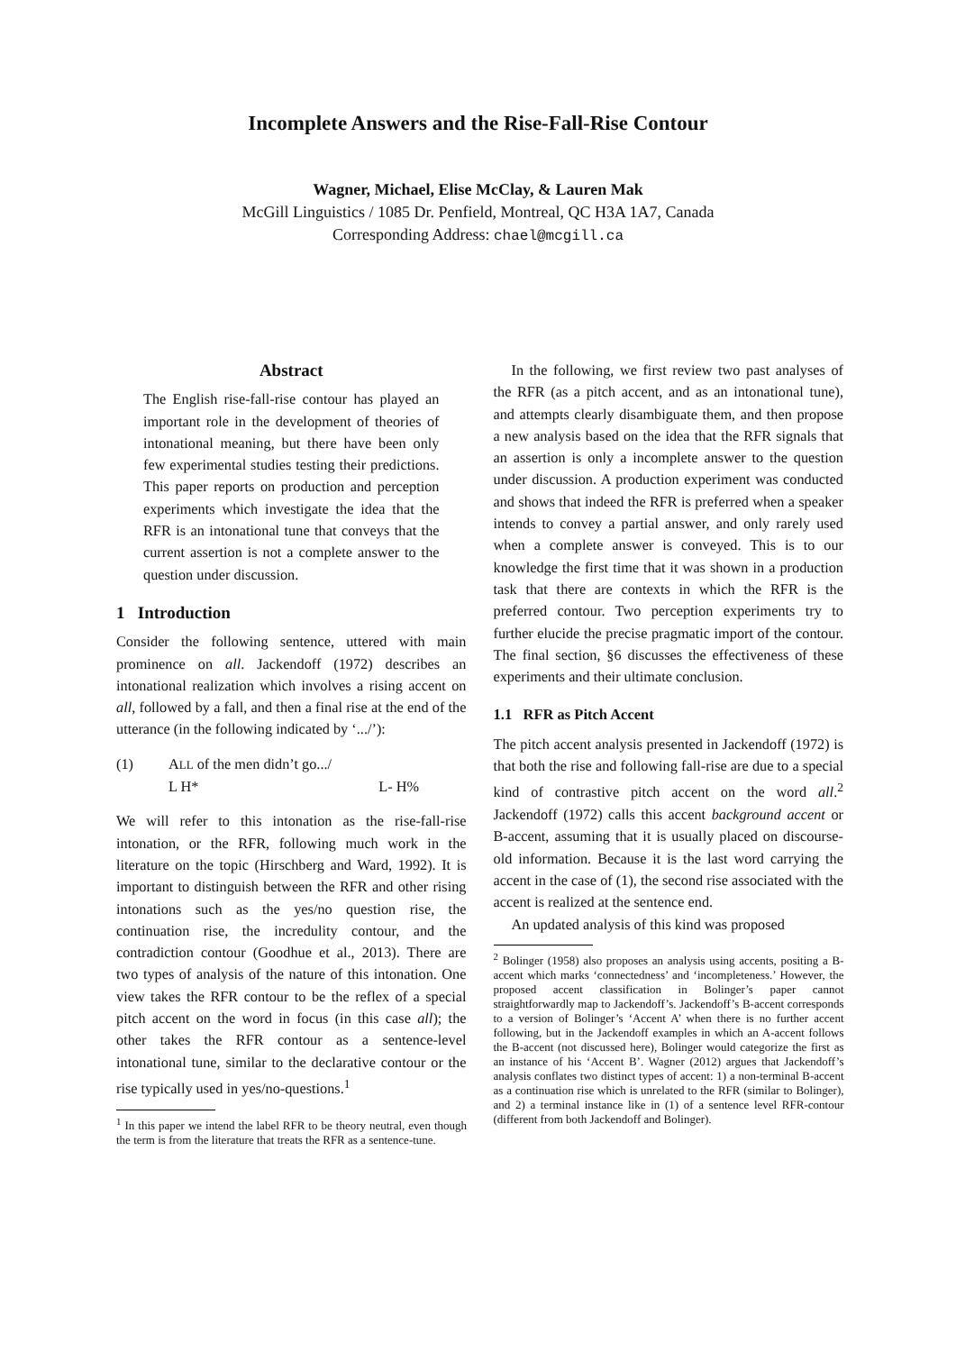Incomplete Answers and the Rise-Fall-Rise Contour
Wagner, Michael, Elise McClay, & Lauren Mak
McGill Linguistics / 1085 Dr. Penfield, Montreal, QC H3A 1A7, Canada
Corresponding Address: chael@mcgill.ca
Abstract
The English rise-fall-rise contour has played an important role in the development of theories of intonational meaning, but there have been only few experimental studies testing their predictions. This paper reports on production and perception experiments which investigate the idea that the RFR is an intonational tune that conveys that the current assertion is not a complete answer to the question under discussion.
1 Introduction
Consider the following sentence, uttered with main prominence on all. Jackendoff (1972) describes an intonational realization which involves a rising accent on all, followed by a fall, and then a final rise at the end of the utterance (in the following indicated by ‘.../’):
(1) ALL of the men didn’t go.../
L H* L- H%
We will refer to this intonation as the rise-fall-rise intonation, or the RFR, following much work in the literature on the topic (Hirschberg and Ward, 1992). It is important to distinguish between the RFR and other rising intonations such as the yes/no question rise, the continuation rise, the incredulity contour, and the contradiction contour (Goodhue et al., 2013). There are two types of analysis of the nature of this intonation. One view takes the RFR contour to be the reflex of a special pitch accent on the word in focus (in this case all); the other takes the RFR contour as a sentence-level intonational tune, similar to the declarative contour or the rise typically used in yes/no-questions.<sup>1</sup>
<sup>1</sup> In this paper we intend the label RFR to be theory neutral, even though the term is from the literature that treats the RFR as a sentence-tune.
In the following, we first review two past analyses of the RFR (as a pitch accent, and as an intonational tune), and attempts clearly disambiguate them, and then propose a new analysis based on the idea that the RFR signals that an assertion is only a incomplete answer to the question under discussion. A production experiment was conducted and shows that indeed the RFR is preferred when a speaker intends to convey a partial answer, and only rarely used when a complete answer is conveyed. This is to our knowledge the first time that it was shown in a production task that there are contexts in which the RFR is the preferred contour. Two perception experiments try to further elucide the precise pragmatic import of the contour. The final section, §6 discusses the effectiveness of these experiments and their ultimate conclusion.
1.1 RFR as Pitch Accent
The pitch accent analysis presented in Jackendoff (1972) is that both the rise and following fall-rise are due to a special kind of contrastive pitch accent on the word all.<sup>2</sup> Jackendoff (1972) calls this accent background accent or B-accent, assuming that it is usually placed on discourse-old information. Because it is the last word carrying the accent in the case of (1), the second rise associated with the accent is realized at the sentence end.
An updated analysis of this kind was proposed
<sup>2</sup> Bolinger (1958) also proposes an analysis using accents, positing a B-accent which marks ‘connectedness’ and ‘incompleteness.’ However, the proposed accent classification in Bolinger’s paper cannot straightforwardly map to Jackendoff’s. Jackendoff’s B-accent corresponds to a version of Bolinger’s ‘Accent A’ when there is no further accent following, but in the Jackendoff examples in which an A-accent follows the B-accent (not discussed here), Bolinger would categorize the first as an instance of his ‘Accent B’. Wagner (2012) argues that Jackendoff’s analysis conflates two distinct types of accent: 1) a non-terminal B-accent as a continuation rise which is unrelated to the RFR (similar to Bolinger), and 2) a terminal instance like in (1) of a sentence level RFR-contour (different from both Jackendoff and Bolinger).